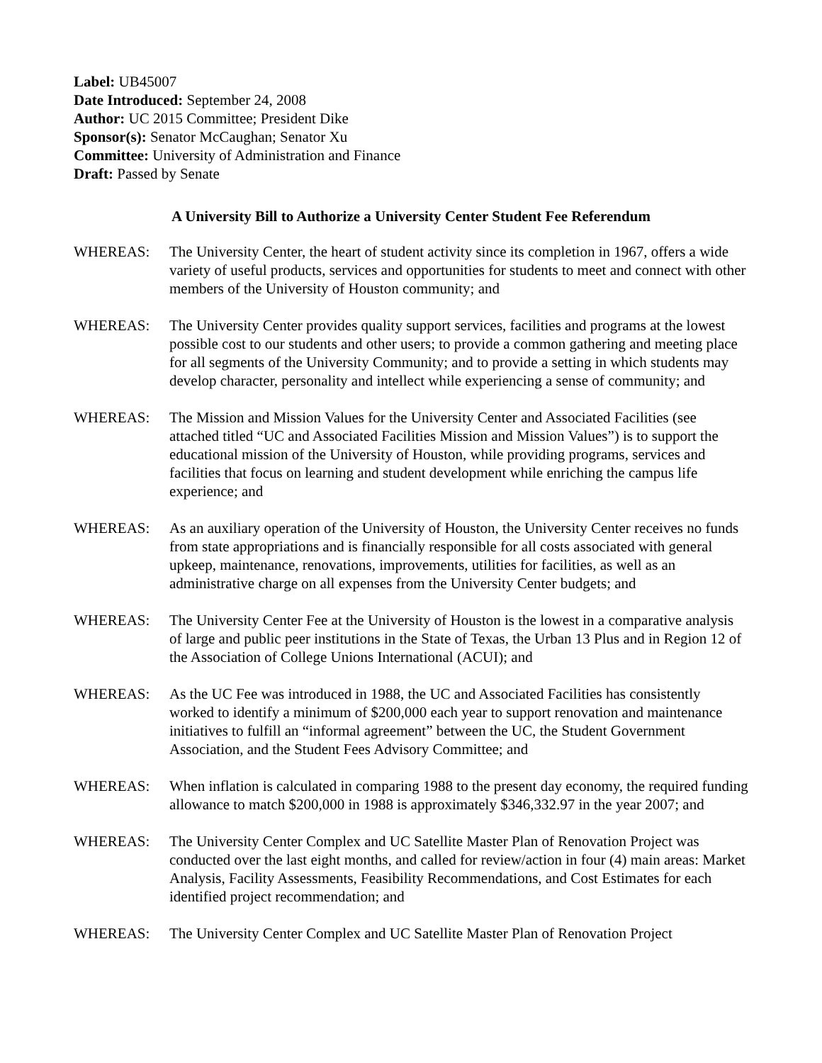Label: UB45007
Date Introduced: September 24, 2008
Author: UC 2015 Committee; President Dike
Sponsor(s): Senator McCaughan; Senator Xu
Committee: University of Administration and Finance
Draft: Passed by Senate
A University Bill to Authorize a University Center Student Fee Referendum
WHEREAS: The University Center, the heart of student activity since its completion in 1967, offers a wide variety of useful products, services and opportunities for students to meet and connect with other members of the University of Houston community; and
WHEREAS: The University Center provides quality support services, facilities and programs at the lowest possible cost to our students and other users; to provide a common gathering and meeting place for all segments of the University Community; and to provide a setting in which students may develop character, personality and intellect while experiencing a sense of community; and
WHEREAS: The Mission and Mission Values for the University Center and Associated Facilities (see attached titled “UC and Associated Facilities Mission and Mission Values”) is to support the educational mission of the University of Houston, while providing programs, services and facilities that focus on learning and student development while enriching the campus life experience; and
WHEREAS: As an auxiliary operation of the University of Houston, the University Center receives no funds from state appropriations and is financially responsible for all costs associated with general upkeep, maintenance, renovations, improvements, utilities for facilities, as well as an administrative charge on all expenses from the University Center budgets; and
WHEREAS: The University Center Fee at the University of Houston is the lowest in a comparative analysis of large and public peer institutions in the State of Texas, the Urban 13 Plus and in Region 12 of the Association of College Unions International (ACUI); and
WHEREAS: As the UC Fee was introduced in 1988, the UC and Associated Facilities has consistently worked to identify a minimum of $200,000 each year to support renovation and maintenance initiatives to fulfill an “informal agreement” between the UC, the Student Government Association, and the Student Fees Advisory Committee; and
WHEREAS: When inflation is calculated in comparing 1988 to the present day economy, the required funding allowance to match $200,000 in 1988 is approximately $346,332.97 in the year 2007; and
WHEREAS: The University Center Complex and UC Satellite Master Plan of Renovation Project was conducted over the last eight months, and called for review/action in four (4) main areas: Market Analysis, Facility Assessments, Feasibility Recommendations, and Cost Estimates for each identified project recommendation; and
WHEREAS: The University Center Complex and UC Satellite Master Plan of Renovation Project